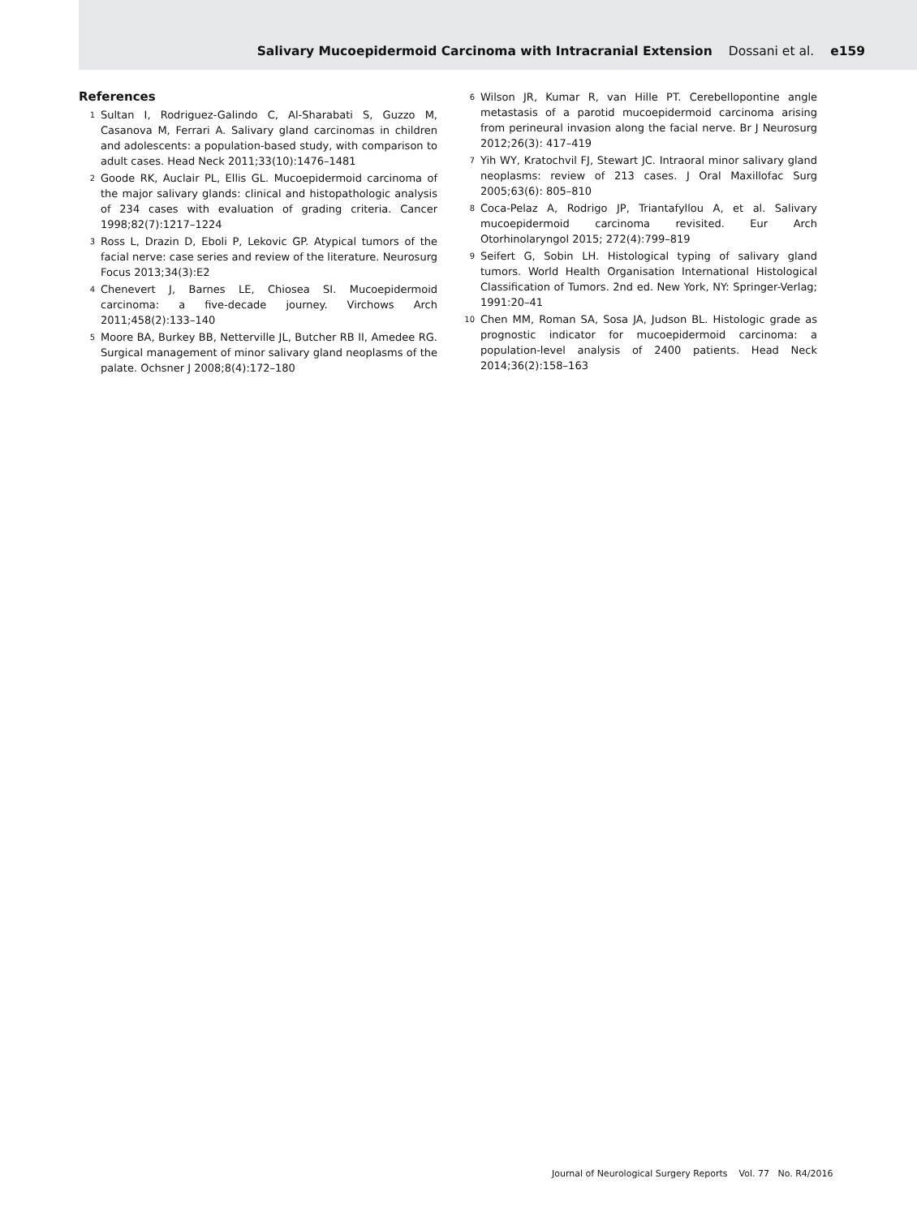Salivary Mucoepidermoid Carcinoma with Intracranial Extension Dossani et al. e159
References
1
Sultan I, Rodriguez-Galindo C, Al-Sharabati S, Guzzo M, Casanova M, Ferrari A. Salivary gland carcinomas in children and adolescents: a population-based study, with comparison to adult cases. Head Neck 2011;33(10):1476–1481
2
Goode RK, Auclair PL, Ellis GL. Mucoepidermoid carcinoma of the major salivary glands: clinical and histopathologic analysis of 234 cases with evaluation of grading criteria. Cancer 1998;82(7):1217–1224
3
Ross L, Drazin D, Eboli P, Lekovic GP. Atypical tumors of the facial nerve: case series and review of the literature. Neurosurg Focus 2013;34(3):E2
4
Chenevert J, Barnes LE, Chiosea SI. Mucoepidermoid carcinoma: a five-decade journey. Virchows Arch 2011;458(2):133–140
5
Moore BA, Burkey BB, Netterville JL, Butcher RB II, Amedee RG. Surgical management of minor salivary gland neoplasms of the palate. Ochsner J 2008;8(4):172–180
6
Wilson JR, Kumar R, van Hille PT. Cerebellopontine angle metastasis of a parotid mucoepidermoid carcinoma arising from perineural invasion along the facial nerve. Br J Neurosurg 2012;26(3): 417–419
7
Yih WY, Kratochvil FJ, Stewart JC. Intraoral minor salivary gland neoplasms: review of 213 cases. J Oral Maxillofac Surg 2005;63(6): 805–810
8
Coca-Pelaz A, Rodrigo JP, Triantafyllou A, et al. Salivary mucoepidermoid carcinoma revisited. Eur Arch Otorhinolaryngol 2015; 272(4):799–819
9
Seifert G, Sobin LH. Histological typing of salivary gland tumors. World Health Organisation International Histological Classification of Tumors. 2nd ed. New York, NY: Springer-Verlag; 1991:20–41
10
Chen MM, Roman SA, Sosa JA, Judson BL. Histologic grade as prognostic indicator for mucoepidermoid carcinoma: a population-level analysis of 2400 patients. Head Neck 2014;36(2):158–163
Journal of Neurological Surgery Reports Vol. 77 No. R4/2016